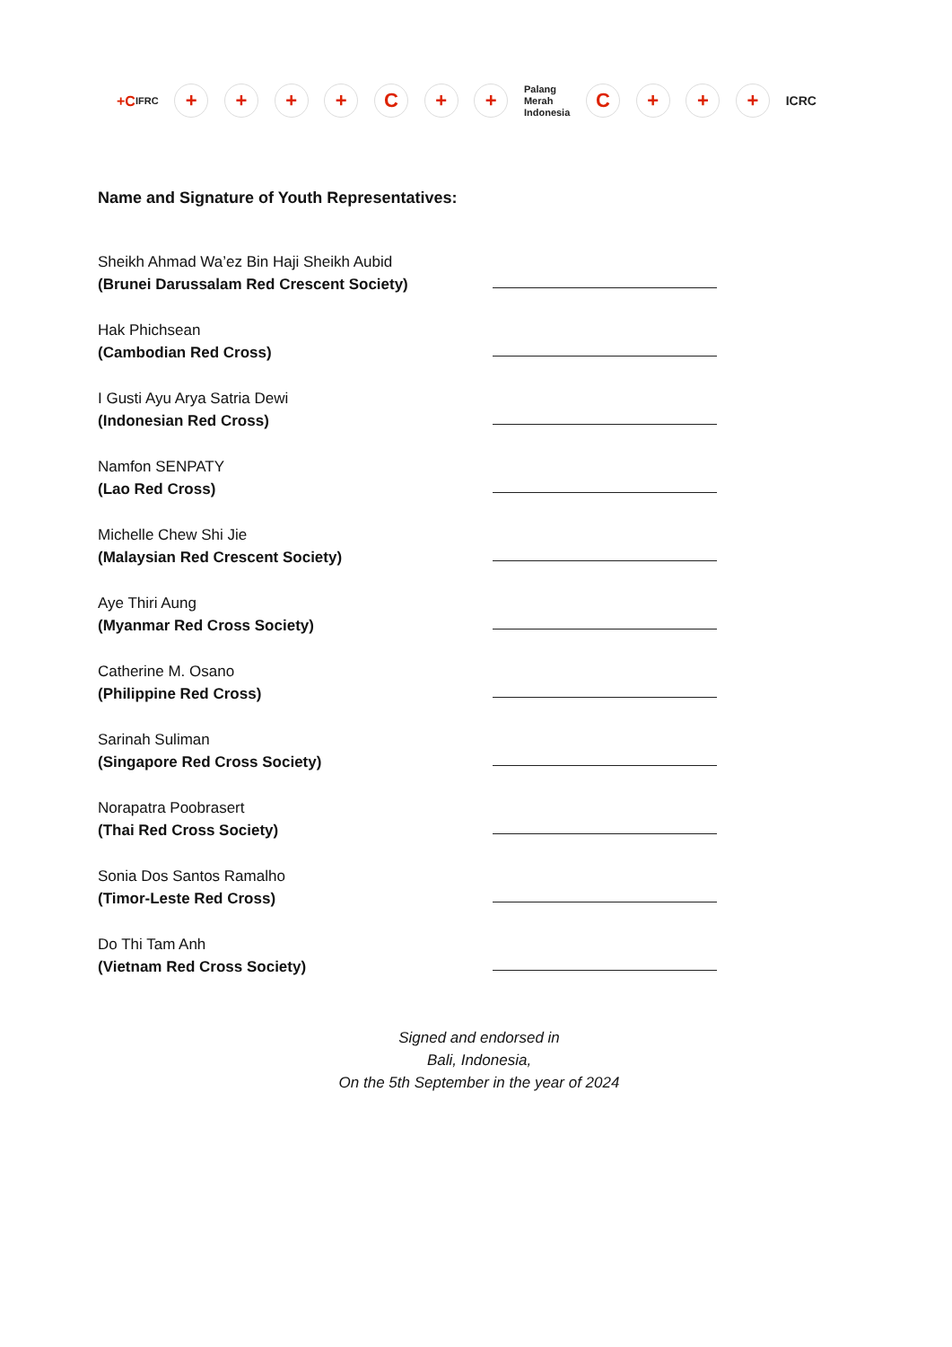+C
IFRC
+ + + + C + +
Palang
Merah
Indonesia
C + + +
ICRC
Name and Signature of Youth Representatives:
Sheikh Ahmad Wa’ez Bin Haji Sheikh Aubid
(Brunei Darussalam Red Crescent Society)
Hak Phichsean
(Cambodian Red Cross)
I Gusti Ayu Arya Satria Dewi
(Indonesian Red Cross)
Namfon SENPATY
(Lao Red Cross)
Michelle Chew Shi Jie
(Malaysian Red Crescent Society)
Aye Thiri Aung
(Myanmar Red Cross Society)
Catherine M. Osano
(Philippine Red Cross)
Sarinah Suliman
(Singapore Red Cross Society)
Norapatra Poobrasert
(Thai Red Cross Society)
Sonia Dos Santos Ramalho
(Timor-Leste Red Cross)
Do Thi Tam Anh
(Vietnam Red Cross Society)
Signed and endorsed in
Bali, Indonesia,
On the 5th September in the year of 2024